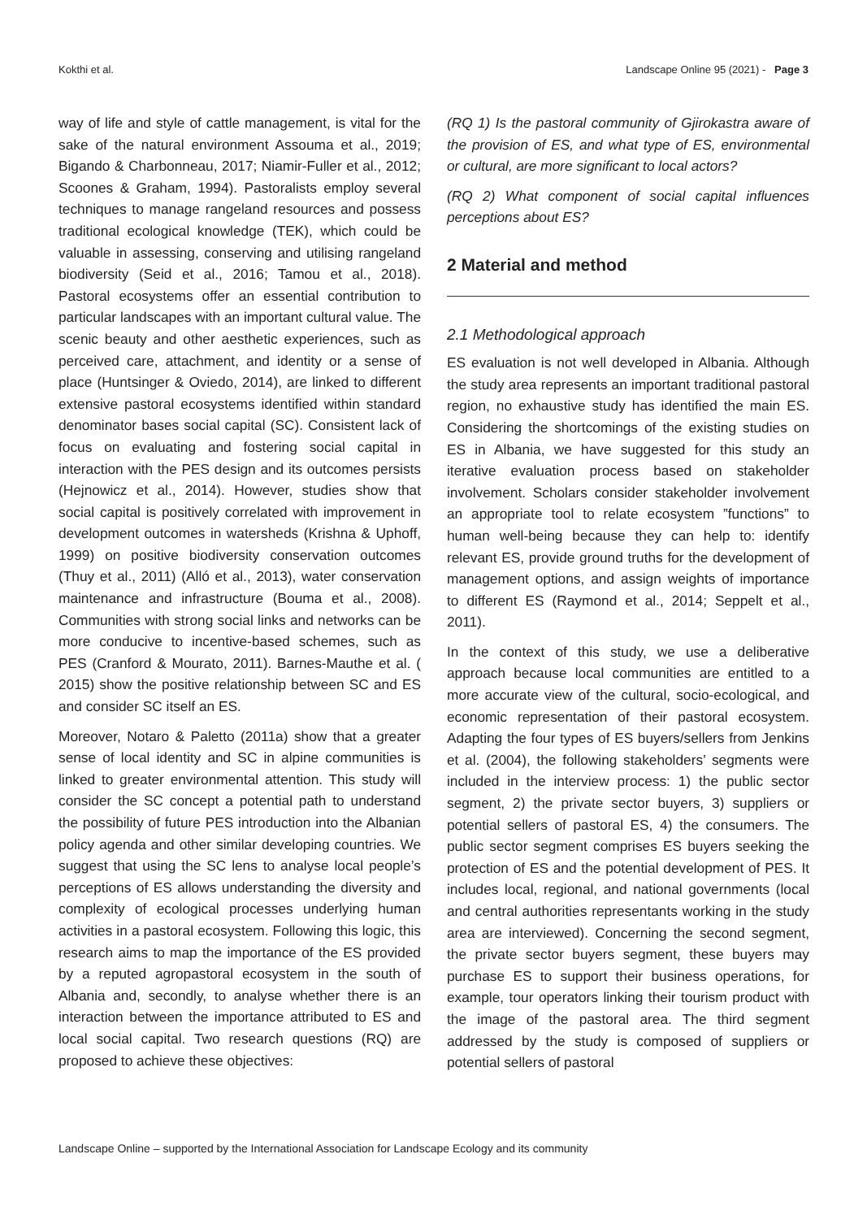Kokthi et al. Landscape Online 95 (2021) - Page 3
way of life and style of cattle management, is vital for the sake of the natural environment Assouma et al., 2019; Bigando & Charbonneau, 2017; Niamir-Fuller et al., 2012; Scoones & Graham, 1994). Pastoralists employ several techniques to manage rangeland resources and possess traditional ecological knowledge (TEK), which could be valuable in assessing, conserving and utilising rangeland biodiversity (Seid et al., 2016; Tamou et al., 2018). Pastoral ecosystems offer an essential contribution to particular landscapes with an important cultural value. The scenic beauty and other aesthetic experiences, such as perceived care, attachment, and identity or a sense of place (Huntsinger & Oviedo, 2014), are linked to different extensive pastoral ecosystems identified within standard denominator bases social capital (SC). Consistent lack of focus on evaluating and fostering social capital in interaction with the PES design and its outcomes persists (Hejnowicz et al., 2014). However, studies show that social capital is positively correlated with improvement in development outcomes in watersheds (Krishna & Uphoff, 1999) on positive biodiversity conservation outcomes (Thuy et al., 2011) (Alló et al., 2013), water conservation maintenance and infrastructure (Bouma et al., 2008). Communities with strong social links and networks can be more conducive to incentive-based schemes, such as PES (Cranford & Mourato, 2011). Barnes-Mauthe et al. ( 2015) show the positive relationship between SC and ES and consider SC itself an ES.
Moreover, Notaro & Paletto (2011a) show that a greater sense of local identity and SC in alpine communities is linked to greater environmental attention. This study will consider the SC concept a potential path to understand the possibility of future PES introduction into the Albanian policy agenda and other similar developing countries. We suggest that using the SC lens to analyse local people’s perceptions of ES allows understanding the diversity and complexity of ecological processes underlying human activities in a pastoral ecosystem. Following this logic, this research aims to map the importance of the ES provided by a reputed agropastoral ecosystem in the south of Albania and, secondly, to analyse whether there is an interaction between the importance attributed to ES and local social capital. Two research questions (RQ) are proposed to achieve these objectives:
(RQ 1) Is the pastoral community of Gjirokastra aware of the provision of ES, and what type of ES, environmental or cultural, are more significant to local actors?
(RQ 2) What component of social capital influences perceptions about ES?
2 Material and method
2.1 Methodological approach
ES evaluation is not well developed in Albania. Although the study area represents an important traditional pastoral region, no exhaustive study has identified the main ES. Considering the shortcomings of the existing studies on ES in Albania, we have suggested for this study an iterative evaluation process based on stakeholder involvement. Scholars consider stakeholder involvement an appropriate tool to relate ecosystem ”functions” to human well-being because they can help to: identify relevant ES, provide ground truths for the development of management options, and assign weights of importance to different ES (Raymond et al., 2014; Seppelt et al., 2011).
In the context of this study, we use a deliberative approach because local communities are entitled to a more accurate view of the cultural, socio-ecological, and economic representation of their pastoral ecosystem. Adapting the four types of ES buyers/sellers from Jenkins et al. (2004), the following stakeholders’ segments were included in the interview process: 1) the public sector segment, 2) the private sector buyers, 3) suppliers or potential sellers of pastoral ES, 4) the consumers. The public sector segment comprises ES buyers seeking the protection of ES and the potential development of PES. It includes local, regional, and national governments (local and central authorities representants working in the study area are interviewed). Concerning the second segment, the private sector buyers segment, these buyers may purchase ES to support their business operations, for example, tour operators linking their tourism product with the image of the pastoral area. The third segment addressed by the study is composed of suppliers or potential sellers of pastoral
Landscape Online – supported by the International Association for Landscape Ecology and its community